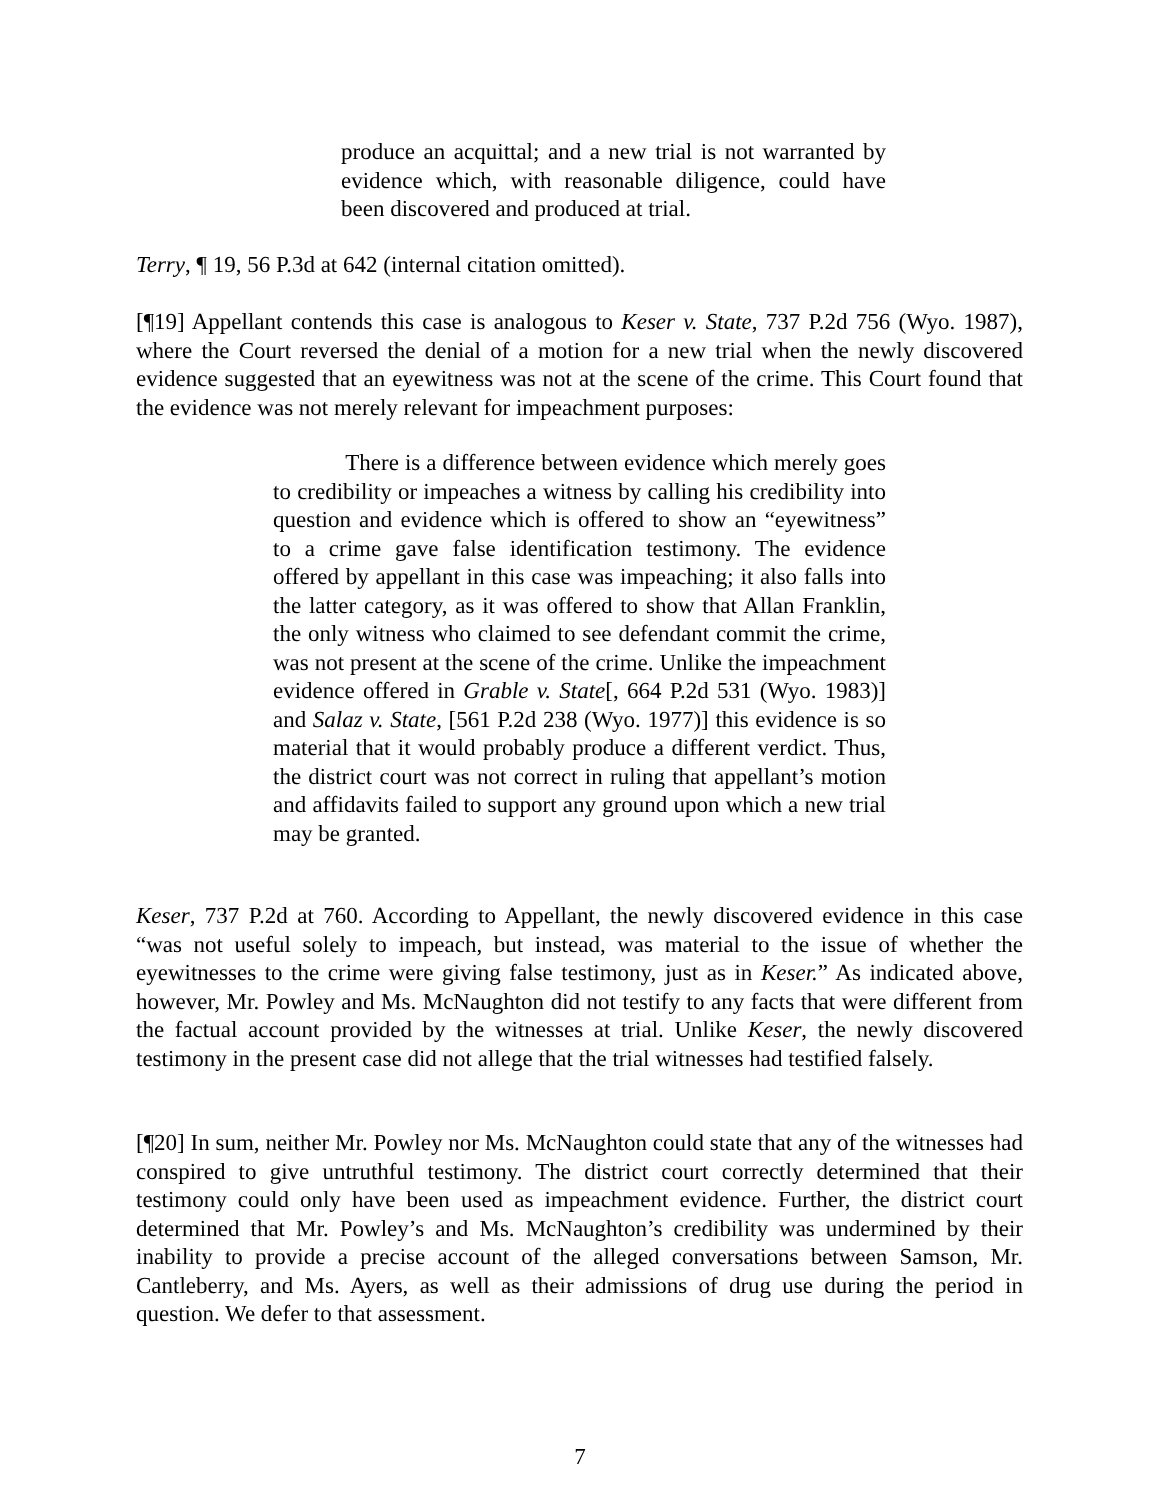produce an acquittal; and a new trial is not warranted by evidence which, with reasonable diligence, could have been discovered and produced at trial.
Terry, ¶ 19, 56 P.3d at 642 (internal citation omitted).
[¶19] Appellant contends this case is analogous to Keser v. State, 737 P.2d 756 (Wyo. 1987), where the Court reversed the denial of a motion for a new trial when the newly discovered evidence suggested that an eyewitness was not at the scene of the crime. This Court found that the evidence was not merely relevant for impeachment purposes:
There is a difference between evidence which merely goes to credibility or impeaches a witness by calling his credibility into question and evidence which is offered to show an “eyewitness” to a crime gave false identification testimony. The evidence offered by appellant in this case was impeaching; it also falls into the latter category, as it was offered to show that Allan Franklin, the only witness who claimed to see defendant commit the crime, was not present at the scene of the crime. Unlike the impeachment evidence offered in Grable v. State[, 664 P.2d 531 (Wyo. 1983)] and Salaz v. State, [561 P.2d 238 (Wyo. 1977)] this evidence is so material that it would probably produce a different verdict. Thus, the district court was not correct in ruling that appellant’s motion and affidavits failed to support any ground upon which a new trial may be granted.
Keser, 737 P.2d at 760. According to Appellant, the newly discovered evidence in this case “was not useful solely to impeach, but instead, was material to the issue of whether the eyewitnesses to the crime were giving false testimony, just as in Keser.” As indicated above, however, Mr. Powley and Ms. McNaughton did not testify to any facts that were different from the factual account provided by the witnesses at trial. Unlike Keser, the newly discovered testimony in the present case did not allege that the trial witnesses had testified falsely.
[¶20] In sum, neither Mr. Powley nor Ms. McNaughton could state that any of the witnesses had conspired to give untruthful testimony. The district court correctly determined that their testimony could only have been used as impeachment evidence. Further, the district court determined that Mr. Powley’s and Ms. McNaughton’s credibility was undermined by their inability to provide a precise account of the alleged conversations between Samson, Mr. Cantleberry, and Ms. Ayers, as well as their admissions of drug use during the period in question. We defer to that assessment.
7